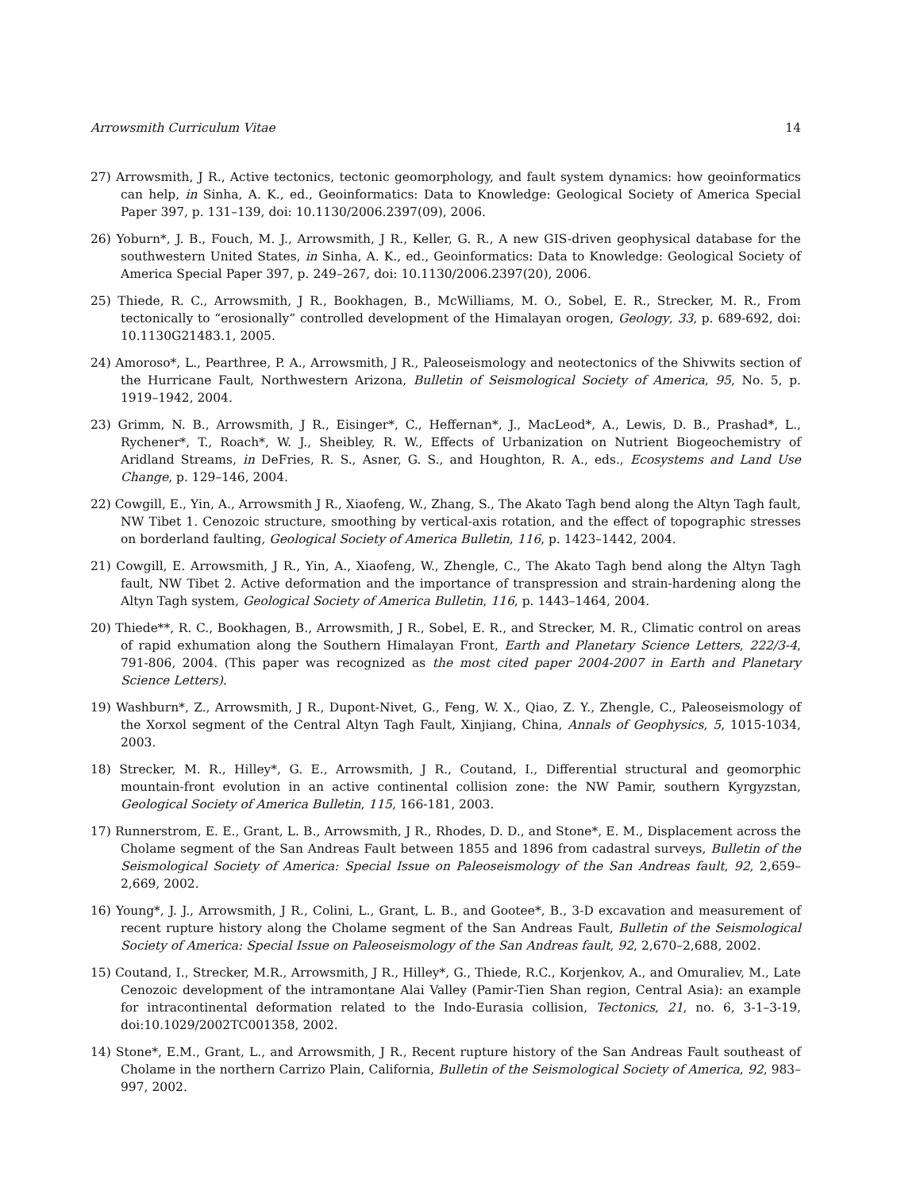Arrowsmith Curriculum Vitae 14
27) Arrowsmith, J R., Active tectonics, tectonic geomorphology, and fault system dynamics: how geoinformatics can help, in Sinha, A. K., ed., Geoinformatics: Data to Knowledge: Geological Society of America Special Paper 397, p. 131–139, doi: 10.1130/2006.2397(09), 2006.
26) Yoburn*, J. B., Fouch, M. J., Arrowsmith, J R., Keller, G. R., A new GIS-driven geophysical database for the southwestern United States, in Sinha, A. K., ed., Geoinformatics: Data to Knowledge: Geological Society of America Special Paper 397, p. 249–267, doi: 10.1130/2006.2397(20), 2006.
25) Thiede, R. C., Arrowsmith, J R., Bookhagen, B., McWilliams, M. O., Sobel, E. R., Strecker, M. R., From tectonically to “erosionally” controlled development of the Himalayan orogen, Geology, 33, p. 689-692, doi: 10.1130G21483.1, 2005.
24) Amoroso*, L., Pearthree, P. A., Arrowsmith, J R., Paleoseismology and neotectonics of the Shivwits section of the Hurricane Fault, Northwestern Arizona, Bulletin of Seismological Society of America, 95, No. 5, p. 1919–1942, 2004.
23) Grimm, N. B., Arrowsmith, J R., Eisinger*, C., Heffernan*, J., MacLeod*, A., Lewis, D. B., Prashad*, L., Rychener*, T., Roach*, W. J., Sheibley, R. W., Effects of Urbanization on Nutrient Biogeochemistry of Aridland Streams, in DeFries, R. S., Asner, G. S., and Houghton, R. A., eds., Ecosystems and Land Use Change, p. 129–146, 2004.
22) Cowgill, E., Yin, A., Arrowsmith J R., Xiaofeng, W., Zhang, S., The Akato Tagh bend along the Altyn Tagh fault, NW Tibet 1. Cenozoic structure, smoothing by vertical-axis rotation, and the effect of topographic stresses on borderland faulting, Geological Society of America Bulletin, 116, p. 1423–1442, 2004.
21) Cowgill, E. Arrowsmith, J R., Yin, A., Xiaofeng, W., Zhengle, C., The Akato Tagh bend along the Altyn Tagh fault, NW Tibet 2. Active deformation and the importance of transpression and strain-hardening along the Altyn Tagh system, Geological Society of America Bulletin, 116, p. 1443–1464, 2004.
20) Thiede**, R. C., Bookhagen, B., Arrowsmith, J R., Sobel, E. R., and Strecker, M. R., Climatic control on areas of rapid exhumation along the Southern Himalayan Front, Earth and Planetary Science Letters, 222/3-4, 791-806, 2004. (This paper was recognized as the most cited paper 2004-2007 in Earth and Planetary Science Letters).
19) Washburn*, Z., Arrowsmith, J R., Dupont-Nivet, G., Feng, W. X., Qiao, Z. Y., Zhengle, C., Paleoseismology of the Xorxol segment of the Central Altyn Tagh Fault, Xinjiang, China, Annals of Geophysics, 5, 1015-1034, 2003.
18) Strecker, M. R., Hilley*, G. E., Arrowsmith, J R., Coutand, I., Differential structural and geomorphic mountain-front evolution in an active continental collision zone: the NW Pamir, southern Kyrgyzstan, Geological Society of America Bulletin, 115, 166-181, 2003.
17) Runnerstrom, E. E., Grant, L. B., Arrowsmith, J R., Rhodes, D. D., and Stone*, E. M., Displacement across the Cholame segment of the San Andreas Fault between 1855 and 1896 from cadastral surveys, Bulletin of the Seismological Society of America: Special Issue on Paleoseismology of the San Andreas fault, 92, 2,659–2,669, 2002.
16) Young*, J. J., Arrowsmith, J R., Colini, L., Grant, L. B., and Gootee*, B., 3-D excavation and measurement of recent rupture history along the Cholame segment of the San Andreas Fault, Bulletin of the Seismological Society of America: Special Issue on Paleoseismology of the San Andreas fault, 92, 2,670–2,688, 2002.
15) Coutand, I., Strecker, M.R., Arrowsmith, J R., Hilley*, G., Thiede, R.C., Korjenkov, A., and Omuraliev, M., Late Cenozoic development of the intramontane Alai Valley (Pamir-Tien Shan region, Central Asia): an example for intracontinental deformation related to the Indo-Eurasia collision, Tectonics, 21, no. 6, 3-1–3-19, doi:10.1029/2002TC001358, 2002.
14) Stone*, E.M., Grant, L., and Arrowsmith, J R., Recent rupture history of the San Andreas Fault southeast of Cholame in the northern Carrizo Plain, California, Bulletin of the Seismological Society of America, 92, 983–997, 2002.